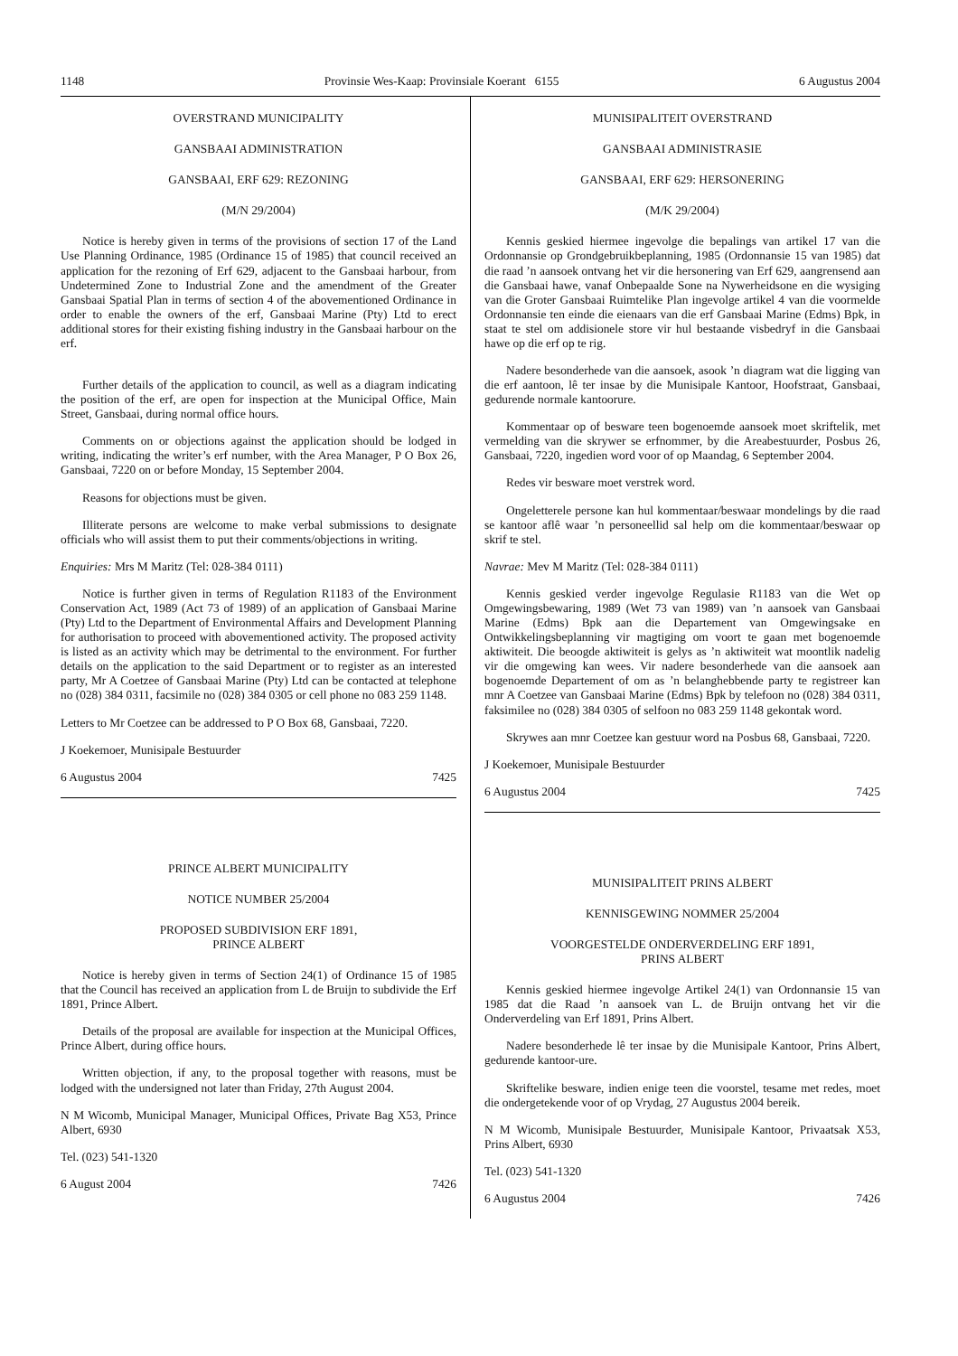1148 Provinsie Wes-Kaap: Provinsiale Koerant 6155 6 Augustus 2004
OVERSTRAND MUNICIPALITY
GANSBAAI ADMINISTRATION
GANSBAAI, ERF 629: REZONING
(M/N 29/2004)
Notice is hereby given in terms of the provisions of section 17 of the Land Use Planning Ordinance, 1985 (Ordinance 15 of 1985) that council received an application for the rezoning of Erf 629, adjacent to the Gansbaai harbour, from Undetermined Zone to Industrial Zone and the amendment of the Greater Gansbaai Spatial Plan in terms of section 4 of the abovementioned Ordinance in order to enable the owners of the erf, Gansbaai Marine (Pty) Ltd to erect additional stores for their existing fishing industry in the Gansbaai harbour on the erf.
Further details of the application to council, as well as a diagram indicating the position of the erf, are open for inspection at the Municipal Office, Main Street, Gansbaai, during normal office hours.
Comments on or objections against the application should be lodged in writing, indicating the writer’s erf number, with the Area Manager, P O Box 26, Gansbaai, 7220 on or before Monday, 15 September 2004.
Reasons for objections must be given.
Illiterate persons are welcome to make verbal submissions to designate officials who will assist them to put their comments/objections in writing.
Enquiries: Mrs M Maritz (Tel: 028-384 0111)
Notice is further given in terms of Regulation R1183 of the Environment Conservation Act, 1989 (Act 73 of 1989) of an application of Gansbaai Marine (Pty) Ltd to the Department of Environmental Affairs and Development Planning for authorisation to proceed with abovementioned activity. The proposed activity is listed as an activity which may be detrimental to the environment. For further details on the application to the said Department or to register as an interested party, Mr A Coetzee of Gansbaai Marine (Pty) Ltd can be contacted at telephone no (028) 384 0311, facsimile no (028) 384 0305 or cell phone no 083 259 1148.
Letters to Mr Coetzee can be addressed to P O Box 68, Gansbaai, 7220.
J Koekemoer, Munisipale Bestuurder
6 Augustus 2004 7425
PRINCE ALBERT MUNICIPALITY
NOTICE NUMBER 25/2004
PROPOSED SUBDIVISION ERF 1891,
PRINCE ALBERT
Notice is hereby given in terms of Section 24(1) of Ordinance 15 of 1985 that the Council has received an application from L de Bruijn to subdivide the Erf 1891, Prince Albert.
Details of the proposal are available for inspection at the Municipal Offices, Prince Albert, during office hours.
Written objection, if any, to the proposal together with reasons, must be lodged with the undersigned not later than Friday, 27th August 2004.
N M Wicomb, Municipal Manager, Municipal Offices, Private Bag X53, Prince Albert, 6930
Tel. (023) 541-1320
6 August 2004 7426
MUNISIPALITEIT OVERSTRAND
GANSBAAI ADMINISTRASIE
GANSBAAI, ERF 629: HERSONERING
(M/K 29/2004)
Kennis geskied hiermee ingevolge die bepalings van artikel 17 van die Ordonnansie op Grondgebruikbeplanning, 1985 (Ordonnansie 15 van 1985) dat die raad ’n aansoek ontvang het vir die hersonering van Erf 629, aangrensend aan die Gansbaai hawe, vanaf Onbepaalde Sone na Nywerheidsone en die wysiging van die Groter Gansbaai Ruimtelike Plan ingevolge artikel 4 van die voormelde Ordonnansie ten einde die eienaars van die erf Gansbaai Marine (Edms) Bpk, in staat te stel om addisionele store vir hul bestaande visbedryf in die Gansbaai hawe op die erf op te rig.
Nadere besonderhede van die aansoek, asook ’n diagram wat die ligging van die erf aantoon, lê ter insae by die Munisipale Kantoor, Hoofstraat, Gansbaai, gedurende normale kantoorure.
Kommentaar op of besware teen bogenoemde aansoek moet skriftelik, met vermelding van die skrywer se erfnommer, by die Areabestuurder, Posbus 26, Gansbaai, 7220, ingedien word voor of op Maandag, 6 September 2004.
Redes vir besware moet verstrek word.
Ongeletterele persone kan hul kommentaar/beswaar mondelings by die raad se kantoor aflê waar ’n personeellid sal help om die kommentaar/beswaar op skrif te stel.
Navrae: Mev M Maritz (Tel: 028-384 0111)
Kennis geskied verder ingevolge Regulasie R1183 van die Wet op Omgewingsbewaring, 1989 (Wet 73 van 1989) van ’n aansoek van Gansbaai Marine (Edms) Bpk aan die Departement van Omgewingsake en Ontwikkelingsbeplanning vir magtiging om voort te gaan met bogenoemde aktiwiteit. Die beoogde aktiwiteit is gelys as ’n aktiwiteit wat moontlik nadelig vir die omgewing kan wees. Vir nadere besonderhede van die aansoek aan bogenoemde Departement of om as ’n belanghebbende party te registreer kan mnr A Coetzee van Gansbaai Marine (Edms) Bpk by telefoon no (028) 384 0311, faksimilee no (028) 384 0305 of selfoon no 083 259 1148 gekontak word.
Skrywes aan mnr Coetzee kan gestuur word na Posbus 68, Gansbaai, 7220.
J Koekemoer, Munisipale Bestuurder
6 Augustus 2004 7425
MUNISIPALITEIT PRINS ALBERT
KENNISGEWING NOMMER 25/2004
VOORGESTELDE ONDERVERDELING ERF 1891,
PRINS ALBERT
Kennis geskied hiermee ingevolge Artikel 24(1) van Ordonnansie 15 van 1985 dat die Raad ’n aansoek van L. de Bruijn ontvang het vir die Onderverdeling van Erf 1891, Prins Albert.
Nadere besonderhede lê ter insae by die Munisipale Kantoor, Prins Albert, gedurende kantoor-ure.
Skriftelike besware, indien enige teen die voorstel, tesame met redes, moet die ondergetekende voor of op Vrydag, 27 Augustus 2004 bereik.
N M Wicomb, Munisipale Bestuurder, Munisipale Kantoor, Privaatsak X53, Prins Albert, 6930
Tel. (023) 541-1320
6 Augustus 2004 7426